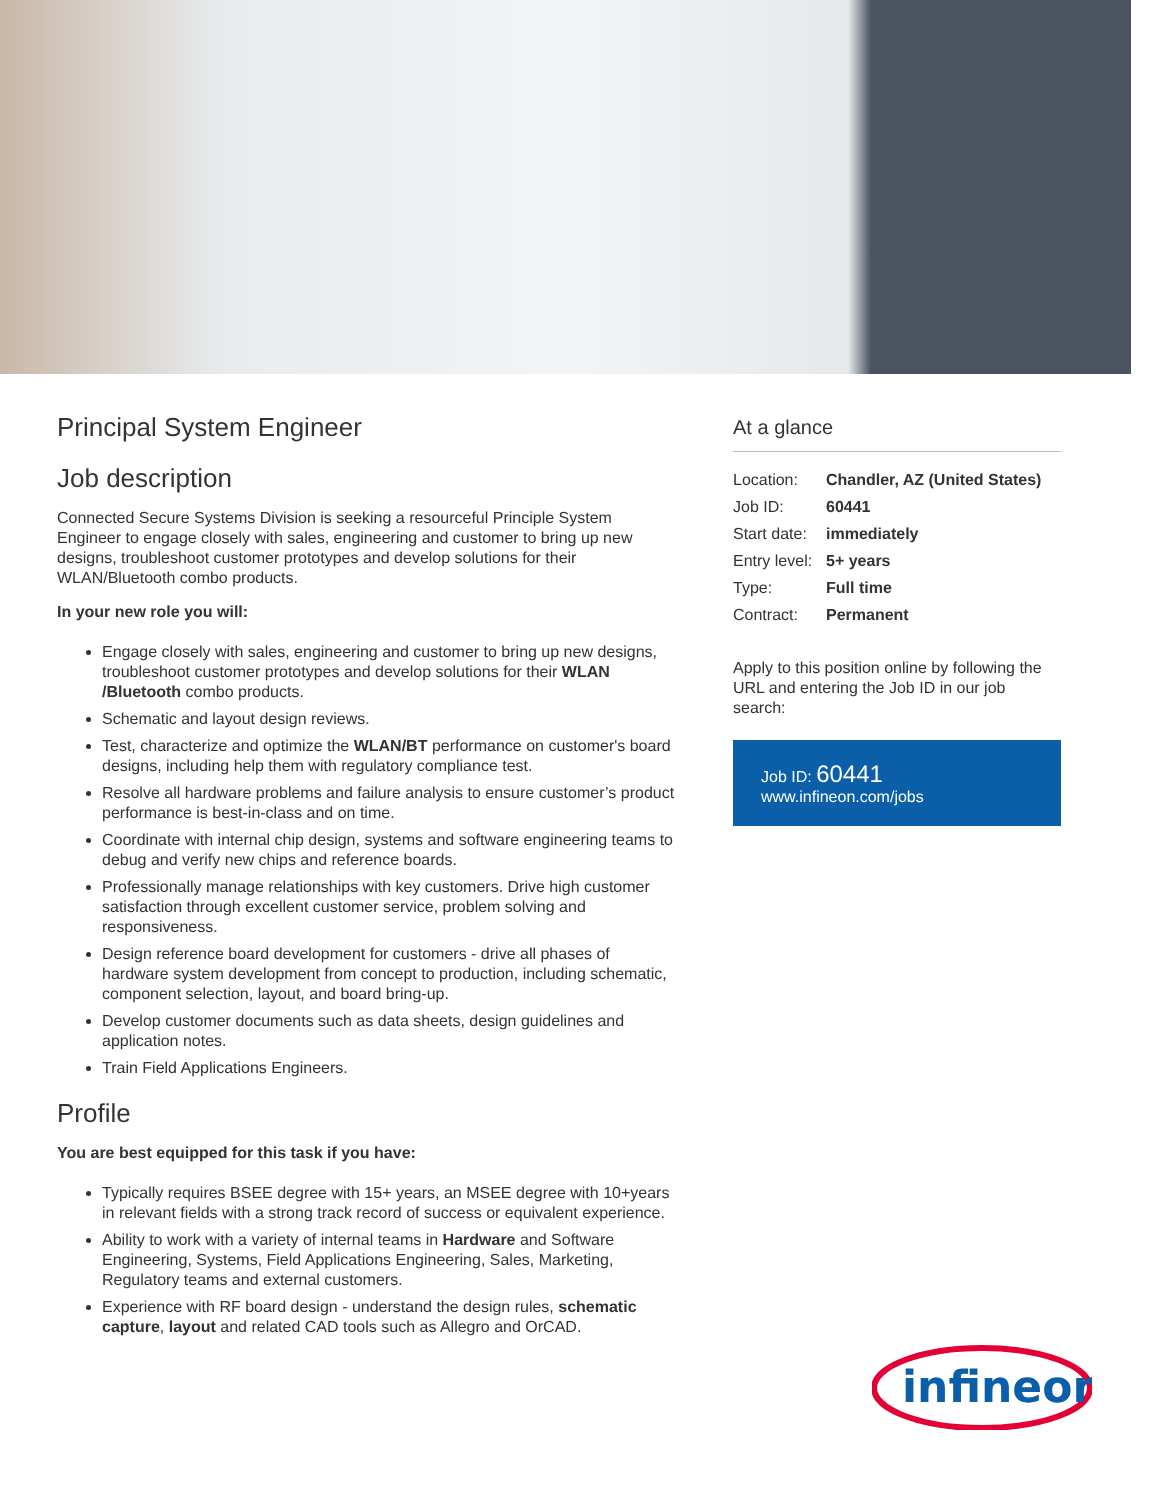Principal System Engineer
Job description
Connected Secure Systems Division is seeking a resourceful Principle System Engineer to engage closely with sales, engineering and customer to bring up new designs, troubleshoot customer prototypes and develop solutions for their WLAN/Bluetooth combo products.
In your new role you will:
Engage closely with sales, engineering and customer to bring up new designs, troubleshoot customer prototypes and develop solutions for their WLAN /Bluetooth combo products.
Schematic and layout design reviews.
Test, characterize and optimize the WLAN/BT performance on customer's board designs, including help them with regulatory compliance test.
Resolve all hardware problems and failure analysis to ensure customer’s product performance is best-in-class and on time.
Coordinate with internal chip design, systems and software engineering teams to debug and verify new chips and reference boards.
Professionally manage relationships with key customers. Drive high customer satisfaction through excellent customer service, problem solving and responsiveness.
Design reference board development for customers - drive all phases of hardware system development from concept to production, including schematic, component selection, layout, and board bring-up.
Develop customer documents such as data sheets, design guidelines and application notes.
Train Field Applications Engineers.
Profile
You are best equipped for this task if you have:
Typically requires BSEE degree with 15+ years, an MSEE degree with 10+years in relevant fields with a strong track record of success or equivalent experience.
Ability to work with a variety of internal teams in Hardware and Software Engineering, Systems, Field Applications Engineering, Sales, Marketing, Regulatory teams and external customers.
Experience with RF board design - understand the design rules, schematic capture, layout and related CAD tools such as Allegro and OrCAD.
At a glance
| Location: | Chandler, AZ (United States) |
| Job ID: | 60441 |
| Start date: | immediately |
| Entry level: | 5+ years |
| Type: | Full time |
| Contract: | Permanent |
Apply to this position online by following the URL and entering the Job ID in our job search:
Job ID: 60441
www.infineon.com/jobs
infineon